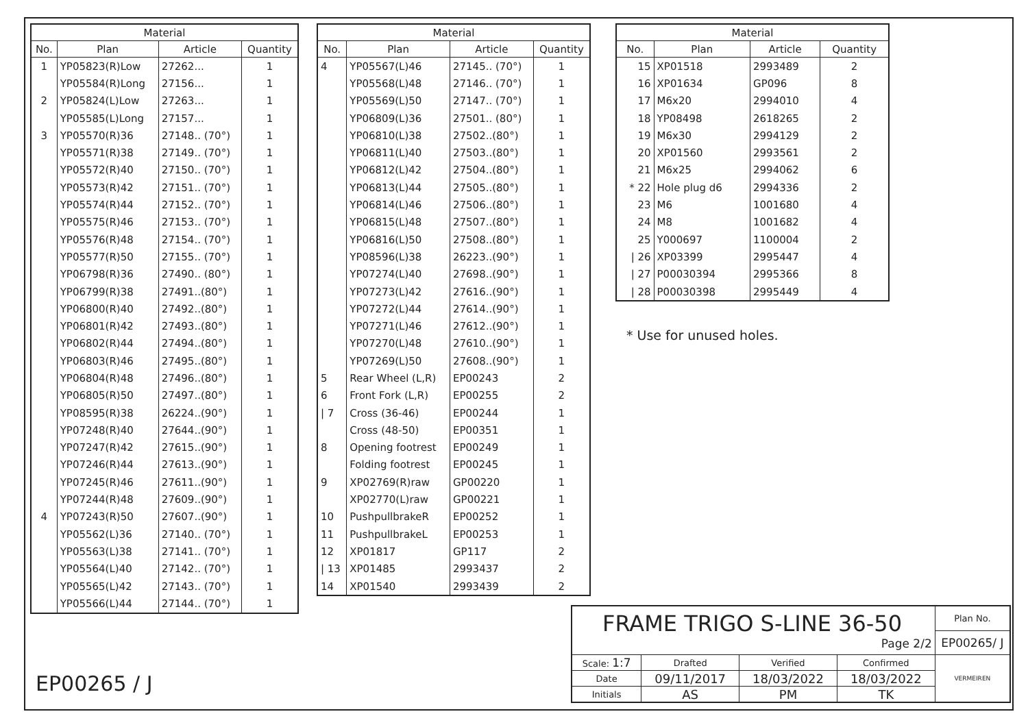| Material | | | |
| --- | --- | --- | --- |
| No. | Plan | Article | Quantity |
| 1 | YP05823(R)Low | 27262... | 1 |
| | YP05584(R)Long | 27156... | 1 |
| 2 | YP05824(L)Low | 27263... | 1 |
| | YP05585(L)Long | 27157... | 1 |
| 3 | YP05570(R)36 | 27148.. (70°) | 1 |
| | YP05571(R)38 | 27149.. (70°) | 1 |
| | YP05572(R)40 | 27150.. (70°) | 1 |
| | YP05573(R)42 | 27151.. (70°) | 1 |
| | YP05574(R)44 | 27152.. (70°) | 1 |
| | YP05575(R)46 | 27153.. (70°) | 1 |
| | YP05576(R)48 | 27154.. (70°) | 1 |
| | YP05577(R)50 | 27155.. (70°) | 1 |
| | YP06798(R)36 | 27490.. (80°) | 1 |
| | YP06799(R)38 | 27491..(80°) | 1 |
| | YP06800(R)40 | 27492..(80°) | 1 |
| | YP06801(R)42 | 27493..(80°) | 1 |
| | YP06802(R)44 | 27494..(80°) | 1 |
| | YP06803(R)46 | 27495..(80°) | 1 |
| | YP06804(R)48 | 27496..(80°) | 1 |
| | YP06805(R)50 | 27497..(80°) | 1 |
| | YP08595(R)38 | 26224..(90°) | 1 |
| | YP07248(R)40 | 27644..(90°) | 1 |
| | YP07247(R)42 | 27615..(90°) | 1 |
| | YP07246(R)44 | 27613..(90°) | 1 |
| | YP07245(R)46 | 27611..(90°) | 1 |
| | YP07244(R)48 | 27609..(90°) | 1 |
| 4 | YP07243(R)50 | 27607..(90°) | 1 |
| | YP05562(L)36 | 27140.. (70°) | 1 |
| | YP05563(L)38 | 27141.. (70°) | 1 |
| | YP05564(L)40 | 27142.. (70°) | 1 |
| | YP05565(L)42 | 27143.. (70°) | 1 |
| | YP05566(L)44 | 27144.. (70°) | 1 |
| Material | | | |
| --- | --- | --- | --- |
| No. | Plan | Article | Quantity |
| 4 | YP05567(L)46 | 27145.. (70°) | 1 |
| | YP05568(L)48 | 27146.. (70°) | 1 |
| | YP05569(L)50 | 27147.. (70°) | 1 |
| | YP06809(L)36 | 27501.. (80°) | 1 |
| | YP06810(L)38 | 27502..(80°) | 1 |
| | YP06811(L)40 | 27503..(80°) | 1 |
| | YP06812(L)42 | 27504..(80°) | 1 |
| | YP06813(L)44 | 27505..(80°) | 1 |
| | YP06814(L)46 | 27506..(80°) | 1 |
| | YP06815(L)48 | 27507..(80°) | 1 |
| | YP06816(L)50 | 27508..(80°) | 1 |
| | YP08596(L)38 | 26223..(90°) | 1 |
| | YP07274(L)40 | 27698..(90°) | 1 |
| | YP07273(L)42 | 27616..(90°) | 1 |
| | YP07272(L)44 | 27614..(90°) | 1 |
| | YP07271(L)46 | 27612..(90°) | 1 |
| | YP07270(L)48 | 27610..(90°) | 1 |
| | YP07269(L)50 | 27608..(90°) | 1 |
| 5 | Rear Wheel (L,R) | EP00243 | 2 |
| 6 | Front Fork (L,R) | EP00255 | 2 |
| / 7 | Cross (36-46) | EP00244 | 1 |
| | Cross (48-50) | EP00351 | 1 |
| 8 | Opening footrest | EP00249 | 1 |
| | Folding footrest | EP00245 | 1 |
| 9 | XP02769(R)raw | GP00220 | 1 |
| | XP02770(L)raw | GP00221 | 1 |
| 10 | PushpullbrakeR | EP00252 | 1 |
| 11 | PushpullbrakeL | EP00253 | 1 |
| 12 | XP01817 | GP117 | 2 |
| / 13 | XP01485 | 2993437 | 2 |
| 14 | XP01540 | 2993439 | 2 |
| Material | | | |
| --- | --- | --- | --- |
| No. | Plan | Article | Quantity |
| 15 | XP01518 | 2993489 | 2 |
| 16 | XP01634 | GP096 | 8 |
| 17 | M6x20 | 2994010 | 4 |
| 18 | YP08498 | 2618265 | 2 |
| 19 | M6x30 | 2994129 | 2 |
| 20 | XP01560 | 2993561 | 2 |
| 21 | M6x25 | 2994062 | 6 |
| * 22 | Hole plug d6 | 2994336 | 2 |
| 23 | M6 | 1001680 | 4 |
| 24 | M8 | 1001682 | 4 |
| 25 | Y000697 | 1100004 | 2 |
| / 26 | XP03399 | 2995447 | 4 |
| / 27 | P00030394 | 2995366 | 8 |
| / 28 | P00030398 | 2995449 | 4 |
* Use for unused holes.
EP00265 / J
| FRAME TRIGO S-LINE 36-50 Page 2/2 | | | | Plan No. |
| | | | | EP00265/ J |
| Scale: 1:7 | Drafted | Verified | Confirmed | VERMEIREN |
| Date | 09/11/2017 | 18/03/2022 | 18/03/2022 | |
| Initials | AS | PM | TK | |